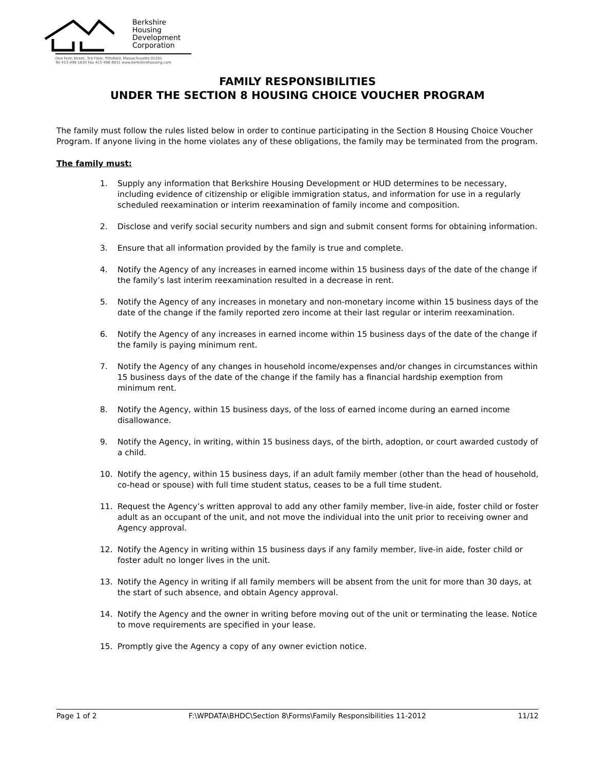Berkshire
Housing
Development
Corporation
One Fenn Street, 3rd Floor, Pittsfield, Massachusetts 01201
Tel 413-499-1630 Fax 413-496-9831 www.berkshirehousing.com
FAMILY RESPONSIBILITIES
UNDER THE SECTION 8 HOUSING CHOICE VOUCHER PROGRAM
The family must follow the rules listed below in order to continue participating in the Section 8 Housing Choice Voucher Program. If anyone living in the home violates any of these obligations, the family may be terminated from the program.
The family must:
1. Supply any information that Berkshire Housing Development or HUD determines to be necessary, including evidence of citizenship or eligible immigration status, and information for use in a regularly scheduled reexamination or interim reexamination of family income and composition.
2. Disclose and verify social security numbers and sign and submit consent forms for obtaining information.
3. Ensure that all information provided by the family is true and complete.
4. Notify the Agency of any increases in earned income within 15 business days of the date of the change if the family’s last interim reexamination resulted in a decrease in rent.
5. Notify the Agency of any increases in monetary and non-monetary income within 15 business days of the date of the change if the family reported zero income at their last regular or interim reexamination.
6. Notify the Agency of any increases in earned income within 15 business days of the date of the change if the family is paying minimum rent.
7. Notify the Agency of any changes in household income/expenses and/or changes in circumstances within 15 business days of the date of the change if the family has a financial hardship exemption from minimum rent.
8. Notify the Agency, within 15 business days, of the loss of earned income during an earned income disallowance.
9. Notify the Agency, in writing, within 15 business days, of the birth, adoption, or court awarded custody of a child.
10. Notify the agency, within 15 business days, if an adult family member (other than the head of household, co-head or spouse) with full time student status, ceases to be a full time student.
11. Request the Agency’s written approval to add any other family member, live-in aide, foster child or foster adult as an occupant of the unit, and not move the individual into the unit prior to receiving owner and Agency approval.
12. Notify the Agency in writing within 15 business days if any family member, live-in aide, foster child or foster adult no longer lives in the unit.
13. Notify the Agency in writing if all family members will be absent from the unit for more than 30 days, at the start of such absence, and obtain Agency approval.
14. Notify the Agency and the owner in writing before moving out of the unit or terminating the lease. Notice to move requirements are specified in your lease.
15. Promptly give the Agency a copy of any owner eviction notice.
Page 1 of 2 F:\WPDATA\BHDC\Section 8\Forms\Family Responsibilities 11-2012 11/12